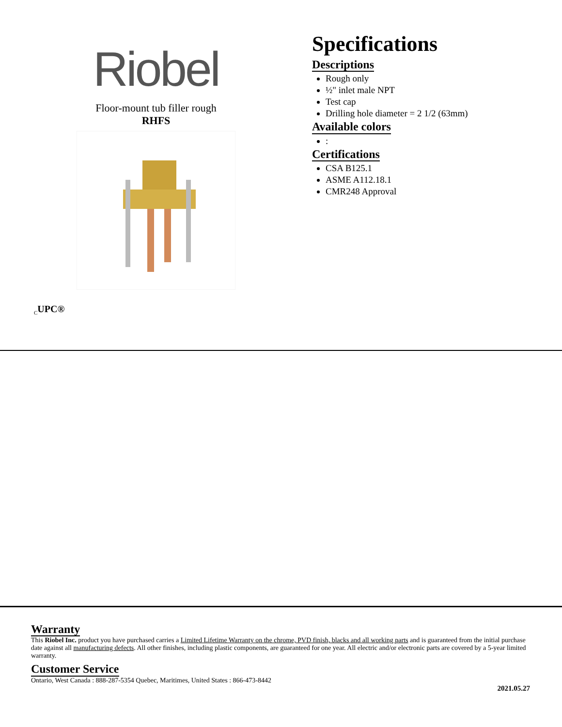Riobel
Floor-mount tub filler rough
RHFS
Specifications
Descriptions
Rough only
½" inlet male NPT
Test cap
Drilling hole diameter = 2 1/2 (63mm)
Available colors
:
Certifications
CSA B125.1
ASME A112.18.1
CMR248 Approval
<sub>C</sub>UPC®
Warranty
This Riobel Inc. product you have purchased carries a Limited Lifetime Warranty on the chrome, PVD finish, blacks and all working parts and is guaranteed from the initial purchase date against all manufacturing defects. All other finishes, including plastic components, are guaranteed for one year. All electric and/or electronic parts are covered by a 5-year limited warranty.
Customer Service
Ontario, West Canada : 888-287-5354 Quebec, Maritimes, United States : 866-473-8442
2021.05.27